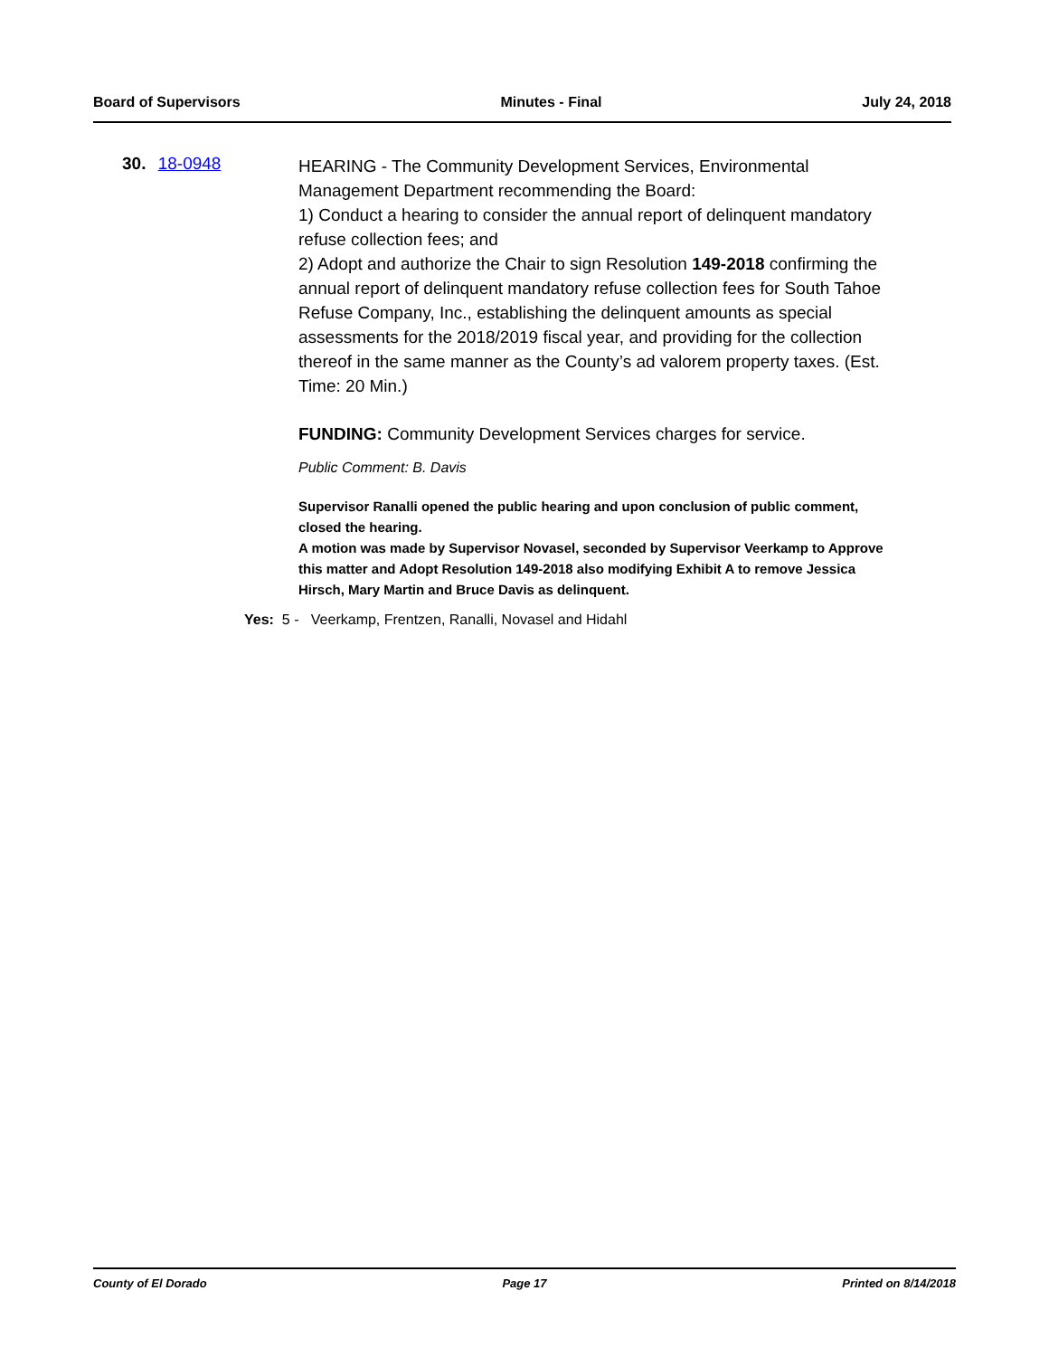Board of Supervisors Minutes - Final July 24, 2018
30. 18-0948
HEARING - The Community Development Services, Environmental Management Department recommending the Board:
1) Conduct a hearing to consider the annual report of delinquent mandatory refuse collection fees; and
2) Adopt and authorize the Chair to sign Resolution 149-2018 confirming the annual report of delinquent mandatory refuse collection fees for South Tahoe Refuse Company, Inc., establishing the delinquent amounts as special assessments for the 2018/2019 fiscal year, and providing for the collection thereof in the same manner as the County’s ad valorem property taxes. (Est. Time: 20 Min.)
FUNDING: Community Development Services charges for service.
Public Comment: B. Davis
Supervisor Ranalli opened the public hearing and upon conclusion of public comment, closed the hearing.
A motion was made by Supervisor Novasel, seconded by Supervisor Veerkamp to Approve this matter and Adopt Resolution 149-2018 also modifying Exhibit A to remove Jessica Hirsch, Mary Martin and Bruce Davis as delinquent.
Yes: 5 - Veerkamp, Frentzen, Ranalli, Novasel and Hidahl
County of El Dorado Page 17 Printed on 8/14/2018